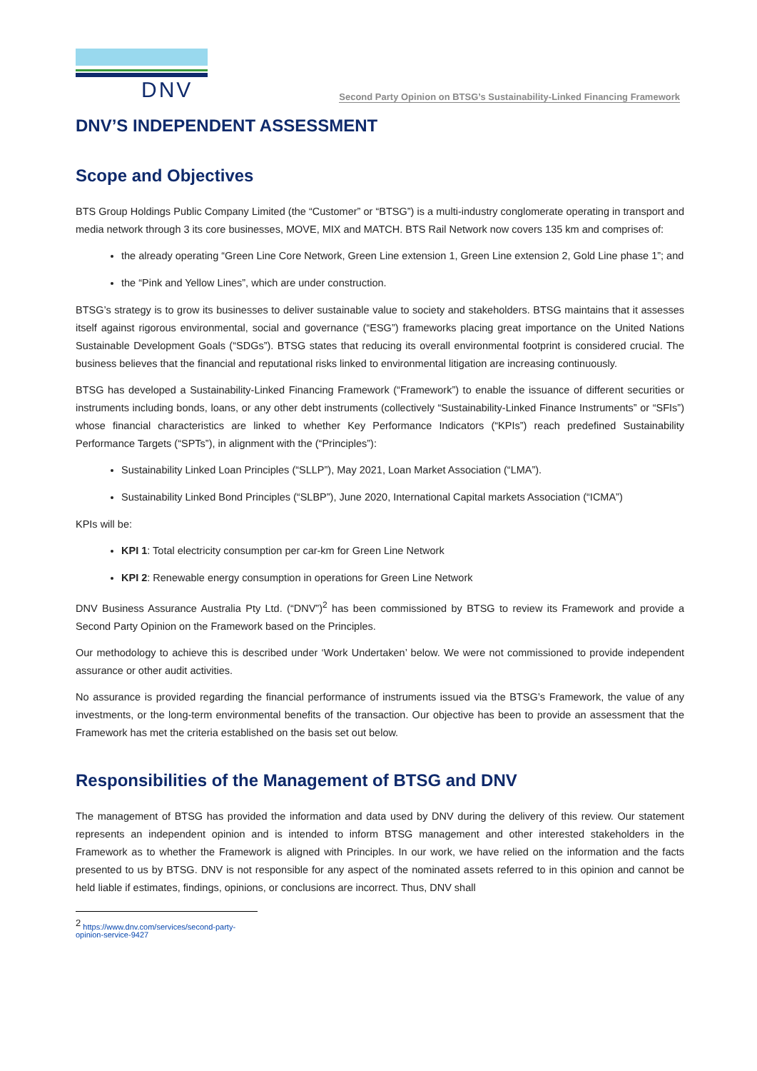DNV
Second Party Opinion on BTSG’s Sustainability-Linked Financing Framework
DNV’S INDEPENDENT ASSESSMENT
Scope and Objectives
BTS Group Holdings Public Company Limited (the “Customer” or “BTSG”) is a multi-industry conglomerate operating in transport and media network through 3 its core businesses, MOVE, MIX and MATCH. BTS Rail Network now covers 135 km and comprises of:
the already operating “Green Line Core Network, Green Line extension 1, Green Line extension 2, Gold Line phase 1”; and
the “Pink and Yellow Lines”, which are under construction.
BTSG’s strategy is to grow its businesses to deliver sustainable value to society and stakeholders. BTSG maintains that it assesses itself against rigorous environmental, social and governance (“ESG”) frameworks placing great importance on the United Nations Sustainable Development Goals (“SDGs”). BTSG states that reducing its overall environmental footprint is considered crucial. The business believes that the financial and reputational risks linked to environmental litigation are increasing continuously.
BTSG has developed a Sustainability-Linked Financing Framework (“Framework”) to enable the issuance of different securities or instruments including bonds, loans, or any other debt instruments (collectively “Sustainability-Linked Finance Instruments” or “SFIs”) whose financial characteristics are linked to whether Key Performance Indicators (“KPIs”) reach predefined Sustainability Performance Targets (“SPTs”), in alignment with the (“Principles”):
Sustainability Linked Loan Principles (“SLLP”), May 2021, Loan Market Association (“LMA”).
Sustainability Linked Bond Principles (“SLBP”), June 2020, International Capital markets Association (“ICMA”)
KPIs will be:
KPI 1: Total electricity consumption per car-km for Green Line Network
KPI 2: Renewable energy consumption in operations for Green Line Network
DNV Business Assurance Australia Pty Ltd. (“DNV”)<sup>2</sup> has been commissioned by BTSG to review its Framework and provide a Second Party Opinion on the Framework based on the Principles.
Our methodology to achieve this is described under ‘Work Undertaken’ below. We were not commissioned to provide independent assurance or other audit activities.
No assurance is provided regarding the financial performance of instruments issued via the BTSG’s Framework, the value of any investments, or the long-term environmental benefits of the transaction. Our objective has been to provide an assessment that the Framework has met the criteria established on the basis set out below.
Responsibilities of the Management of BTSG and DNV
The management of BTSG has provided the information and data used by DNV during the delivery of this review. Our statement represents an independent opinion and is intended to inform BTSG management and other interested stakeholders in the Framework as to whether the Framework is aligned with Principles. In our work, we have relied on the information and the facts presented to us by BTSG. DNV is not responsible for any aspect of the nominated assets referred to in this opinion and cannot be held liable if estimates, findings, opinions, or conclusions are incorrect. Thus, DNV shall
<sup>2</sup> https://www.dnv.com/services/second-party-opinion-service-9427